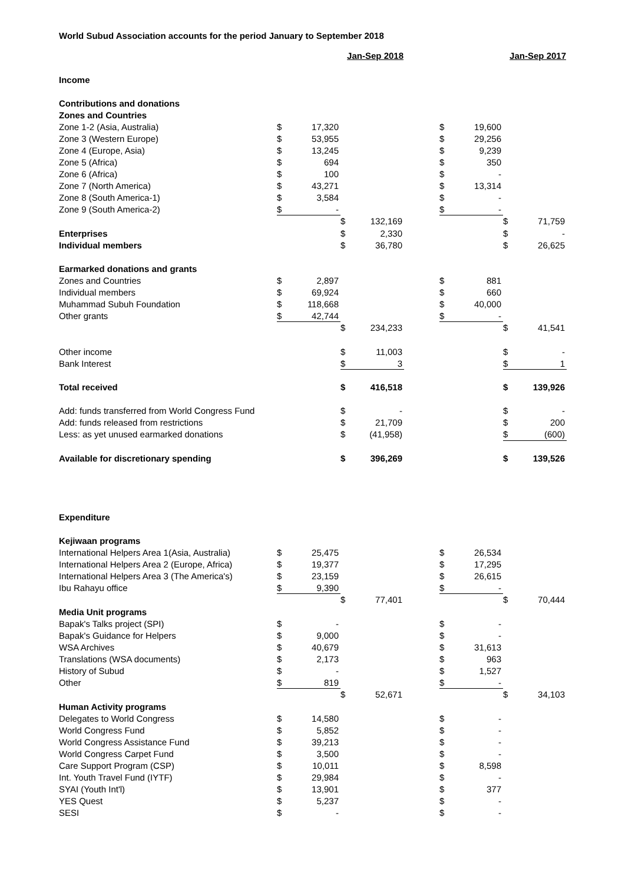World Subud Association accounts for the period January to September 2018
| | | | Jan-Sep 2018 | | | | | Jan-Sep 2017 | |
| Income | | | | | | | | | |
| Contributions and donations | | | | | | | | | |
| Zones and Countries | | | | | | | | | |
| Zone 1-2 (Asia, Australia) | $ | 17,320 | | | | $ | 19,600 | | |
| Zone 3 (Western Europe) | $ | 53,955 | | | | $ | 29,256 | | |
| Zone 4 (Europe, Asia) | $ | 13,245 | | | | $ | 9,239 | | |
| Zone 5 (Africa) | $ | 694 | | | | $ | 350 | | |
| Zone 6 (Africa) | $ | 100 | | | | $ | - | | |
| Zone 7 (North America) | $ | 43,271 | | | | $ | 13,314 | | |
| Zone 8 (South America-1) | $ | 3,584 | | | | $ | - | | |
| Zone 9 (South America-2) | $ | - | | | | $ | - | | |
| | | | $ | 132,169 | | | | $ | 71,759 |
| Enterprises | | | $ | 2,330 | | | | $ | - |
| Individual members | | | $ | 36,780 | | | | $ | 26,625 |
| Earmarked donations and grants | | | | | | | | | |
| Zones and Countries | $ | 2,897 | | | | $ | 881 | | |
| Individual members | $ | 69,924 | | | | $ | 660 | | |
| Muhammad Subuh Foundation | $ | 118,668 | | | | $ | 40,000 | | |
| Other grants | $ | 42,744 | | | | $ | - | | |
| | | | $ | 234,233 | | | | $ | 41,541 |
| Other income | | | $ | 11,003 | | | | $ | - |
| Bank Interest | | | $ | 3 | | | | $ | 1 |
| Total received | | | $ | 416,518 | | | | $ | 139,926 |
| Add: funds transferred from World Congress Fund | | | $ | - | | | | $ | - |
| Add: funds released from restrictions | | | $ | 21,709 | | | | $ | 200 |
| Less: as yet unused earmarked donations | | | $ | (41,958) | | | | $ | (600) |
| Available for discretionary spending | | | $ | 396,269 | | | | $ | 139,526 |
| Expenditure | | | | | | | | | |
| Kejiwaan programs | | | | | | | | | |
| International Helpers Area 1(Asia, Australia) | $ | 25,475 | | | | $ | 26,534 | | |
| International Helpers Area 2 (Europe, Africa) | $ | 19,377 | | | | $ | 17,295 | | |
| International Helpers Area 3 (The America's) | $ | 23,159 | | | | $ | 26,615 | | |
| Ibu Rahayu office | $ | 9,390 | | | | $ | - | | |
| | | | $ | 77,401 | | | | $ | 70,444 |
| Media Unit programs | | | | | | | | | |
| Bapak's Talks project (SPI) | $ | - | | | | $ | - | | |
| Bapak's Guidance for Helpers | $ | 9,000 | | | | $ | - | | |
| WSA Archives | $ | 40,679 | | | | $ | 31,613 | | |
| Translations (WSA documents) | $ | 2,173 | | | | $ | 963 | | |
| History of Subud | $ | - | | | | $ | 1,527 | | |
| Other | $ | 819 | | | | $ | - | | |
| | | | $ | 52,671 | | | | $ | 34,103 |
| Human Activity programs | | | | | | | | | |
| Delegates to World Congress | $ | 14,580 | | | | $ | - | | |
| World Congress Fund | $ | 5,852 | | | | $ | - | | |
| World Congress Assistance Fund | $ | 39,213 | | | | $ | - | | |
| World Congress Carpet Fund | $ | 3,500 | | | | $ | - | | |
| Care Support Program (CSP) | $ | 10,011 | | | | $ | 8,598 | | |
| Int. Youth Travel Fund (IYTF) | $ | 29,984 | | | | $ | - | | |
| SYAI (Youth Int'l) | $ | 13,901 | | | | $ | 377 | | |
| YES Quest | $ | 5,237 | | | | $ | - | | |
| SESI | $ | - | | | | $ | - | | |